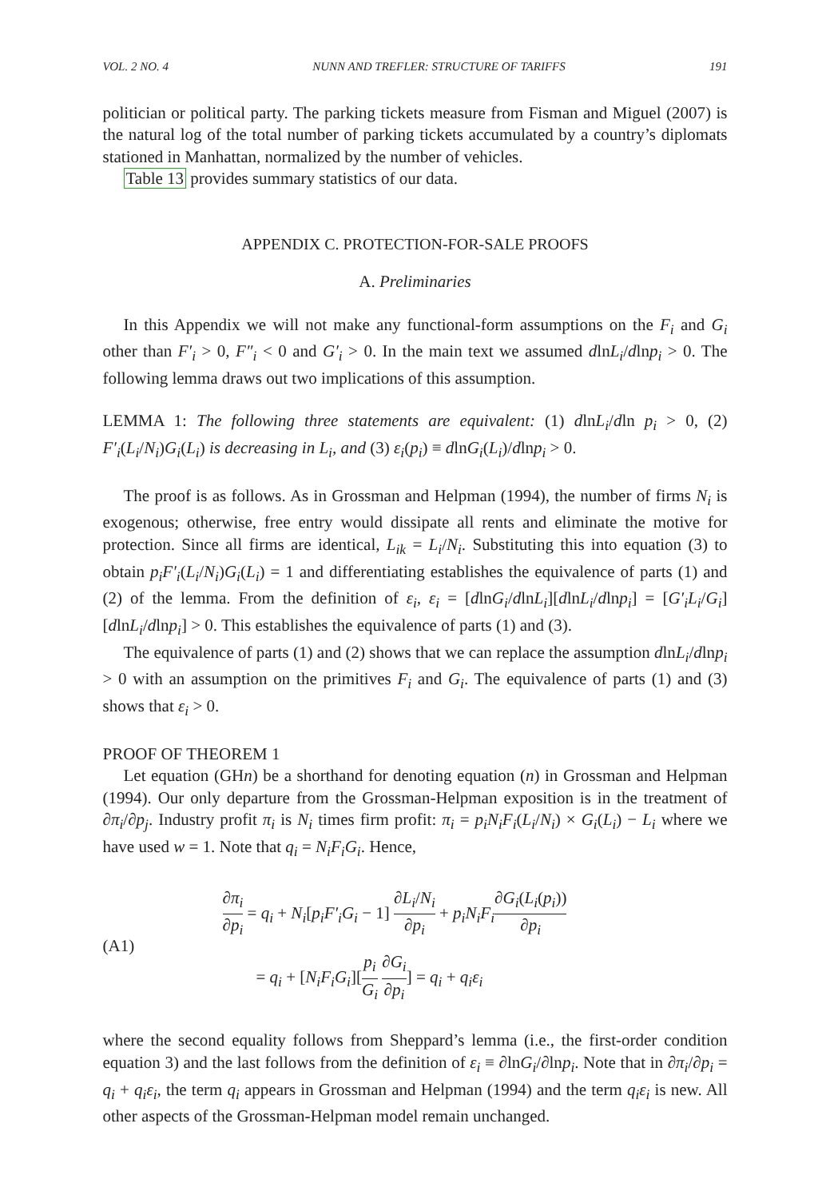VOL. 2 NO. 4 NUNN AND TREFLER: STRUCTURE OF TARIFFS 191
politician or political party. The parking tickets measure from Fisman and Miguel (2007) is the natural log of the total number of parking tickets accumulated by a country’s diplomats stationed in Manhattan, normalized by the number of vehicles.
Table 13 provides summary statistics of our data.
APPENDIX C. PROTECTION-FOR-SALE PROOFS
A. Preliminaries
In this Appendix we will not make any functional-form assumptions on the F<sub>i</sub> and G<sub>i</sub> other than F′<sub>i</sub> > 0, F″<sub>i</sub> < 0 and G′<sub>i</sub> > 0. In the main text we assumed dlnL<sub>i</sub>/dlnp<sub>i</sub> > 0. The following lemma draws out two implications of this assumption.
LEMMA 1: The following three statements are equivalent: (1) dlnL<sub>i</sub>/dln p<sub>i</sub> > 0, (2) F′<sub>i</sub>(L<sub>i</sub>/N<sub>i</sub>)G<sub>i</sub>(L<sub>i</sub>) is decreasing in L<sub>i</sub>, and (3) ε<sub>i</sub>(p<sub>i</sub>) ≡ dlnG<sub>i</sub>(L<sub>i</sub>)/dlnp<sub>i</sub> > 0.
The proof is as follows. As in Grossman and Helpman (1994), the number of firms N<sub>i</sub> is exogenous; otherwise, free entry would dissipate all rents and eliminate the motive for protection. Since all firms are identical, L<sub>ik</sub> = L<sub>i</sub>/N<sub>i</sub>. Substituting this into equation (3) to obtain p<sub>i</sub>F′<sub>i</sub>(L<sub>i</sub>/N<sub>i</sub>)G<sub>i</sub>(L<sub>i</sub>) = 1 and differentiating establishes the equivalence of parts (1) and (2) of the lemma. From the definition of ε<sub>i</sub>, ε<sub>i</sub> = [dlnG<sub>i</sub>/dlnL<sub>i</sub>][dlnL<sub>i</sub>/dlnp<sub>i</sub>] = [G′<sub>i</sub>L<sub>i</sub>/G<sub>i</sub>][dlnL<sub>i</sub>/dlnp<sub>i</sub>] > 0. This establishes the equivalence of parts (1) and (3).
The equivalence of parts (1) and (2) shows that we can replace the assumption dlnL<sub>i</sub>/dlnp<sub>i</sub> > 0 with an assumption on the primitives F<sub>i</sub> and G<sub>i</sub>. The equivalence of parts (1) and (3) shows that ε<sub>i</sub> > 0.
PROOF OF THEOREM 1
Let equation (GHn) be a shorthand for denoting equation (n) in Grossman and Helpman (1994). Our only departure from the Grossman-Helpman exposition is in the treatment of ∂π<sub>i</sub>/∂p<sub>j</sub>. Industry profit π<sub>i</sub> is N<sub>i</sub> times firm profit: π<sub>i</sub> = p<sub>i</sub>N<sub>i</sub>F<sub>i</sub>(L<sub>i</sub>/N<sub>i</sub>) × G<sub>i</sub>(L<sub>i</sub>) − L<sub>i</sub> where we have used w = 1. Note that q<sub>i</sub> = N<sub>i</sub>F<sub>i</sub>G<sub>i</sub>. Hence,
(A1)
∂π<sub>i</sub> ∂p<sub>i</sub> = q<sub>i</sub> + N<sub>i</sub>[p<sub>i</sub>F′<sub>i</sub>G<sub>i</sub> − 1] ∂L<sub>i</sub>/N<sub>i</sub> ∂p<sub>i</sub> + p<sub>i</sub>N<sub>i</sub>F<sub>i</sub>∂G<sub>i</sub>(L<sub>i</sub>(p<sub>i</sub>)) ∂p<sub>i</sub>
= q<sub>i</sub> + [N<sub>i</sub>F<sub>i</sub>G<sub>i</sub>][p<sub>i</sub> G<sub>i</sub> ∂G<sub>i</sub> ∂p<sub>i</sub>] = q<sub>i</sub> + q<sub>i</sub>ε<sub>i</sub>
where the second equality follows from Sheppard’s lemma (i.e., the first-order condition equation 3) and the last follows from the definition of ε<sub>i</sub> ≡ ∂lnG<sub>i</sub>/∂lnp<sub>i</sub>. Note that in ∂π<sub>i</sub>/∂p<sub>i</sub> = q<sub>i</sub> + q<sub>i</sub>ε<sub>i</sub>, the term q<sub>i</sub> appears in Grossman and Helpman (1994) and the term q<sub>i</sub>ε<sub>i</sub> is new. All other aspects of the Grossman-Helpman model remain unchanged.